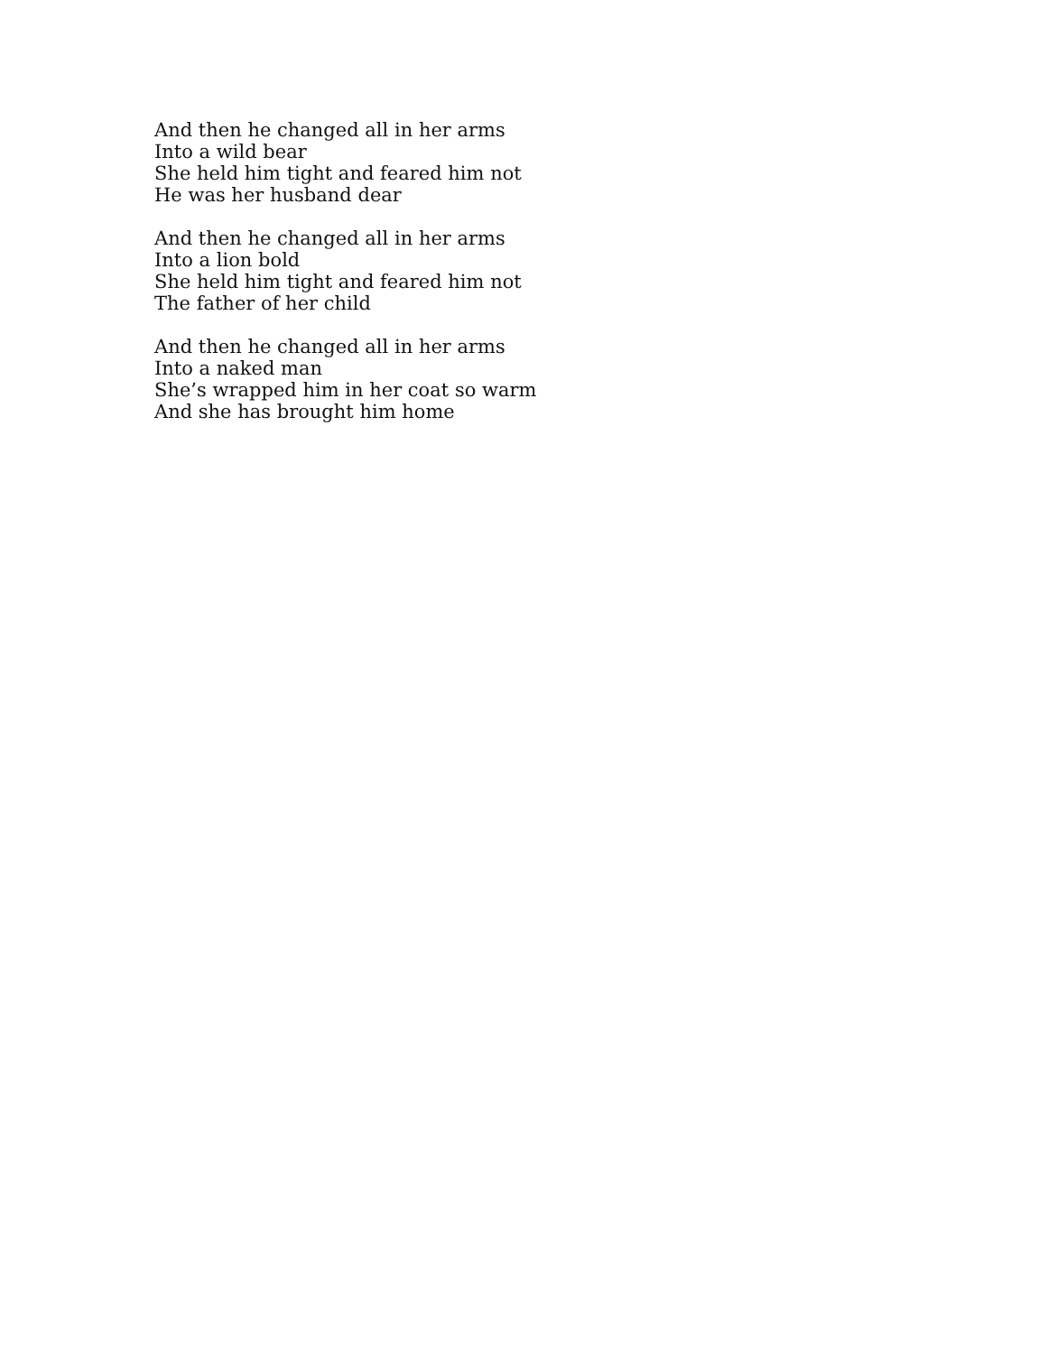And then he changed all in her arms
Into a wild bear
She held him tight and feared him not
He was her husband dear
And then he changed all in her arms
Into a lion bold
She held him tight and feared him not
The father of her child
And then he changed all in her arms
Into a naked man
She’s wrapped him in her coat so warm
And she has brought him home